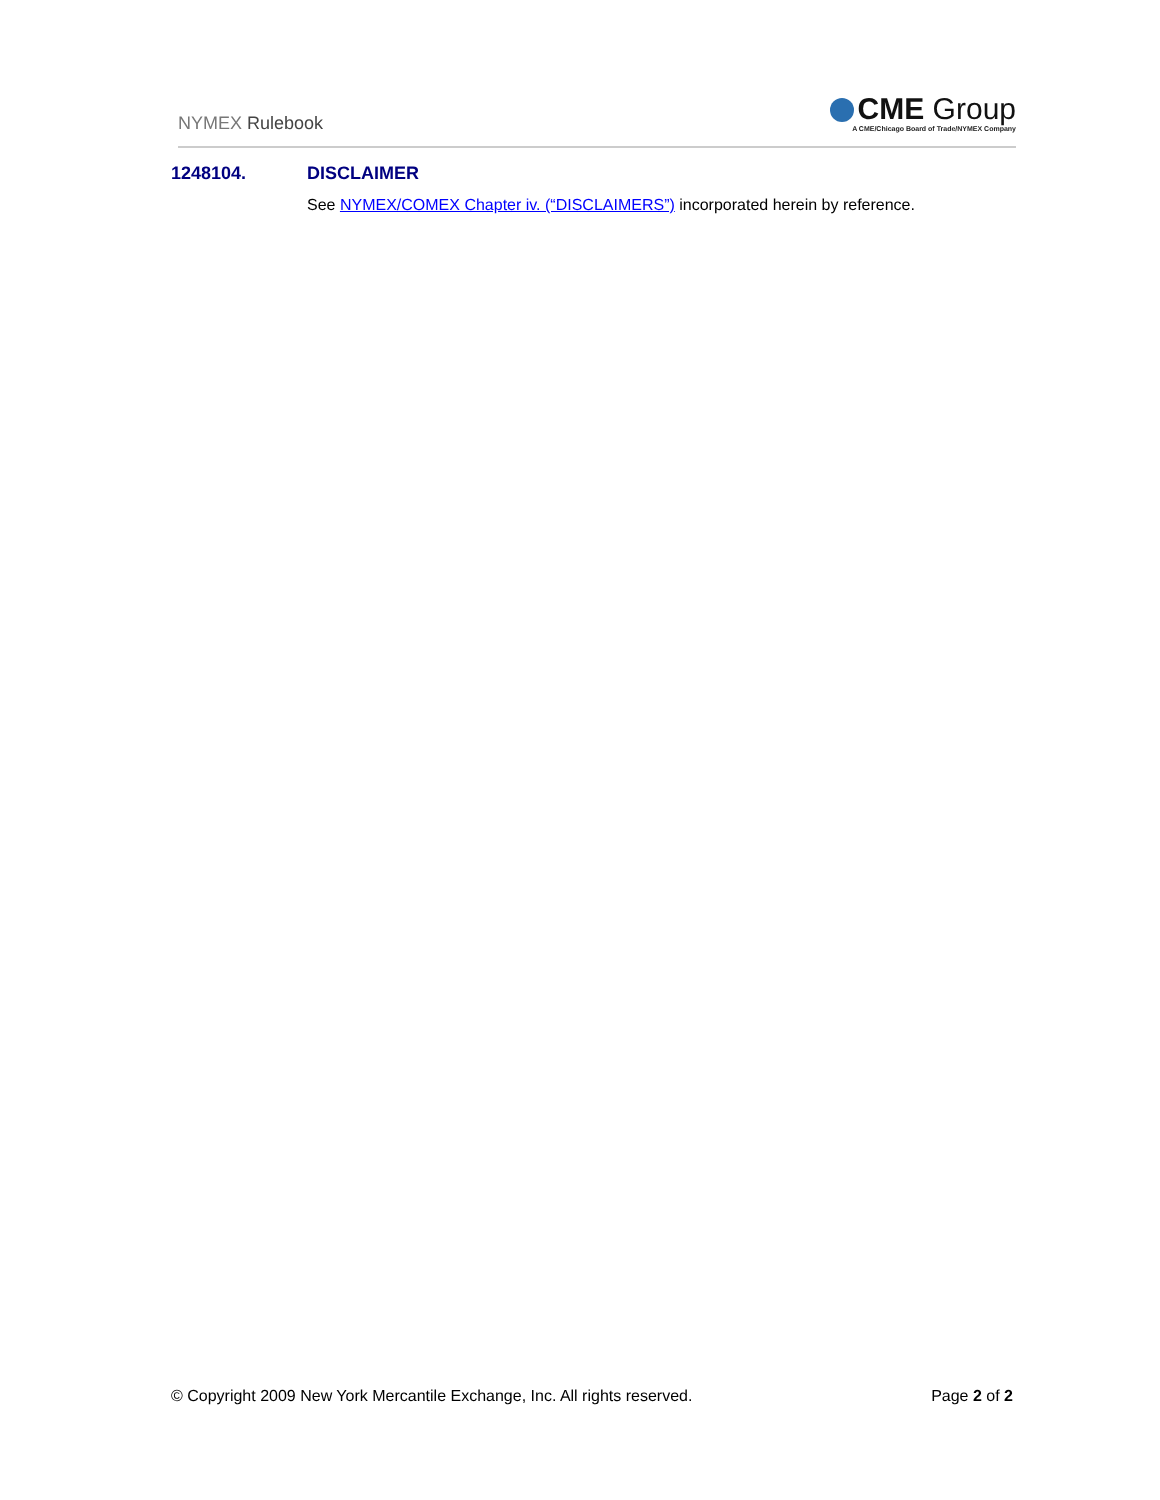NYMEX Rulebook
CME Group
A CME/Chicago Board of Trade/NYMEX Company
1248104. DISCLAIMER
See NYMEX/COMEX Chapter iv. (“DISCLAIMERS”) incorporated herein by reference.
© Copyright 2009 New York Mercantile Exchange, Inc. All rights reserved.
Page 2 of 2